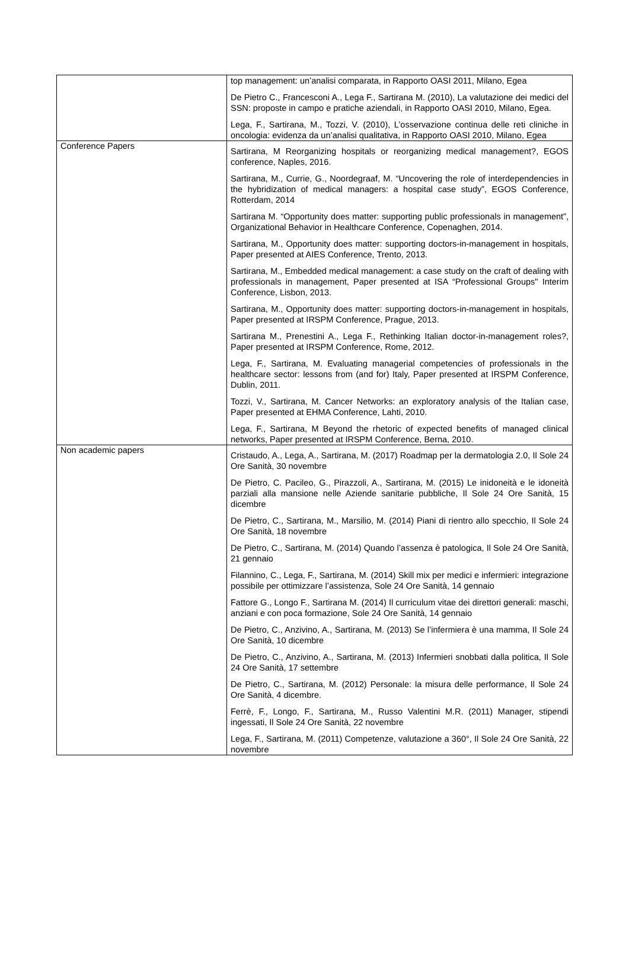| | top management: un’analisi comparata, in Rapporto OASI 2011, Milano, Egea De Pietro C., Francesconi A., Lega F., Sartirana M. (2010), La valutazione dei medici del SSN: proposte in campo e pratiche aziendali, in Rapporto OASI 2010, Milano, Egea. Lega, F., Sartirana, M., Tozzi, V. (2010), L’osservazione continua delle reti cliniche in oncologia: evidenza da un’analisi qualitativa, in Rapporto OASI 2010, Milano, Egea |
| Conference Papers | Sartirana, M Reorganizing hospitals or reorganizing medical management?, EGOS conference, Naples, 2016. Sartirana, M., Currie, G., Noordegraaf, M. “Uncovering the role of interdependencies in the hybridization of medical managers: a hospital case study”, EGOS Conference, Rotterdam, 2014 Sartirana M. “Opportunity does matter: supporting public professionals in management”, Organizational Behavior in Healthcare Conference, Copenaghen, 2014. Sartirana, M., Opportunity does matter: supporting doctors-in-management in hospitals, Paper presented at AIES Conference, Trento, 2013. Sartirana, M., Embedded medical management: a case study on the craft of dealing with professionals in management, Paper presented at ISA “Professional Groups" Interim Conference, Lisbon, 2013. Sartirana, M., Opportunity does matter: supporting doctors-in-management in hospitals, Paper presented at IRSPM Conference, Prague, 2013. Sartirana M., Prenestini A., Lega F., Rethinking Italian doctor-in-management roles?, Paper presented at IRSPM Conference, Rome, 2012. Lega, F., Sartirana, M. Evaluating managerial competencies of professionals in the healthcare sector: lessons from (and for) Italy, Paper presented at IRSPM Conference, Dublin, 2011. Tozzi, V., Sartirana, M. Cancer Networks: an exploratory analysis of the Italian case, Paper presented at EHMA Conference, Lahti, 2010. Lega, F., Sartirana, M Beyond the rhetoric of expected benefits of managed clinical networks, Paper presented at IRSPM Conference, Berna, 2010. |
| Non academic papers | Cristaudo, A., Lega, A., Sartirana, M. (2017) Roadmap per la dermatologia 2.0, Il Sole 24 Ore Sanità, 30 novembre De Pietro, C. Pacileo, G., Pirazzoli, A., Sartirana, M. (2015) Le inidoneità e le idoneità parziali alla mansione nelle Aziende sanitarie pubbliche, Il Sole 24 Ore Sanità, 15 dicembre De Pietro, C., Sartirana, M., Marsilio, M. (2014) Piani di rientro allo specchio, Il Sole 24 Ore Sanità, 18 novembre De Pietro, C., Sartirana, M. (2014) Quando l’assenza è patologica, Il Sole 24 Ore Sanità, 21 gennaio Filannino, C., Lega, F., Sartirana, M. (2014) Skill mix per medici e infermieri: integrazione possibile per ottimizzare l’assistenza, Sole 24 Ore Sanità, 14 gennaio Fattore G., Longo F., Sartirana M. (2014) Il curriculum vitae dei direttori generali: maschi, anziani e con poca formazione, Sole 24 Ore Sanità, 14 gennaio De Pietro, C., Anzivino, A., Sartirana, M. (2013) Se l’infermiera è una mamma, Il Sole 24 Ore Sanità, 10 dicembre De Pietro, C., Anzivino, A., Sartirana, M. (2013) Infermieri snobbati dalla politica, Il Sole 24 Ore Sanità, 17 settembre De Pietro, C., Sartirana, M. (2012) Personale: la misura delle performance, Il Sole 24 Ore Sanità, 4 dicembre. Ferrè, F., Longo, F., Sartirana, M., Russo Valentini M.R. (2011) Manager, stipendi ingessati, Il Sole 24 Ore Sanità, 22 novembre Lega, F., Sartirana, M. (2011) Competenze, valutazione a 360°, Il Sole 24 Ore Sanità, 22 novembre |